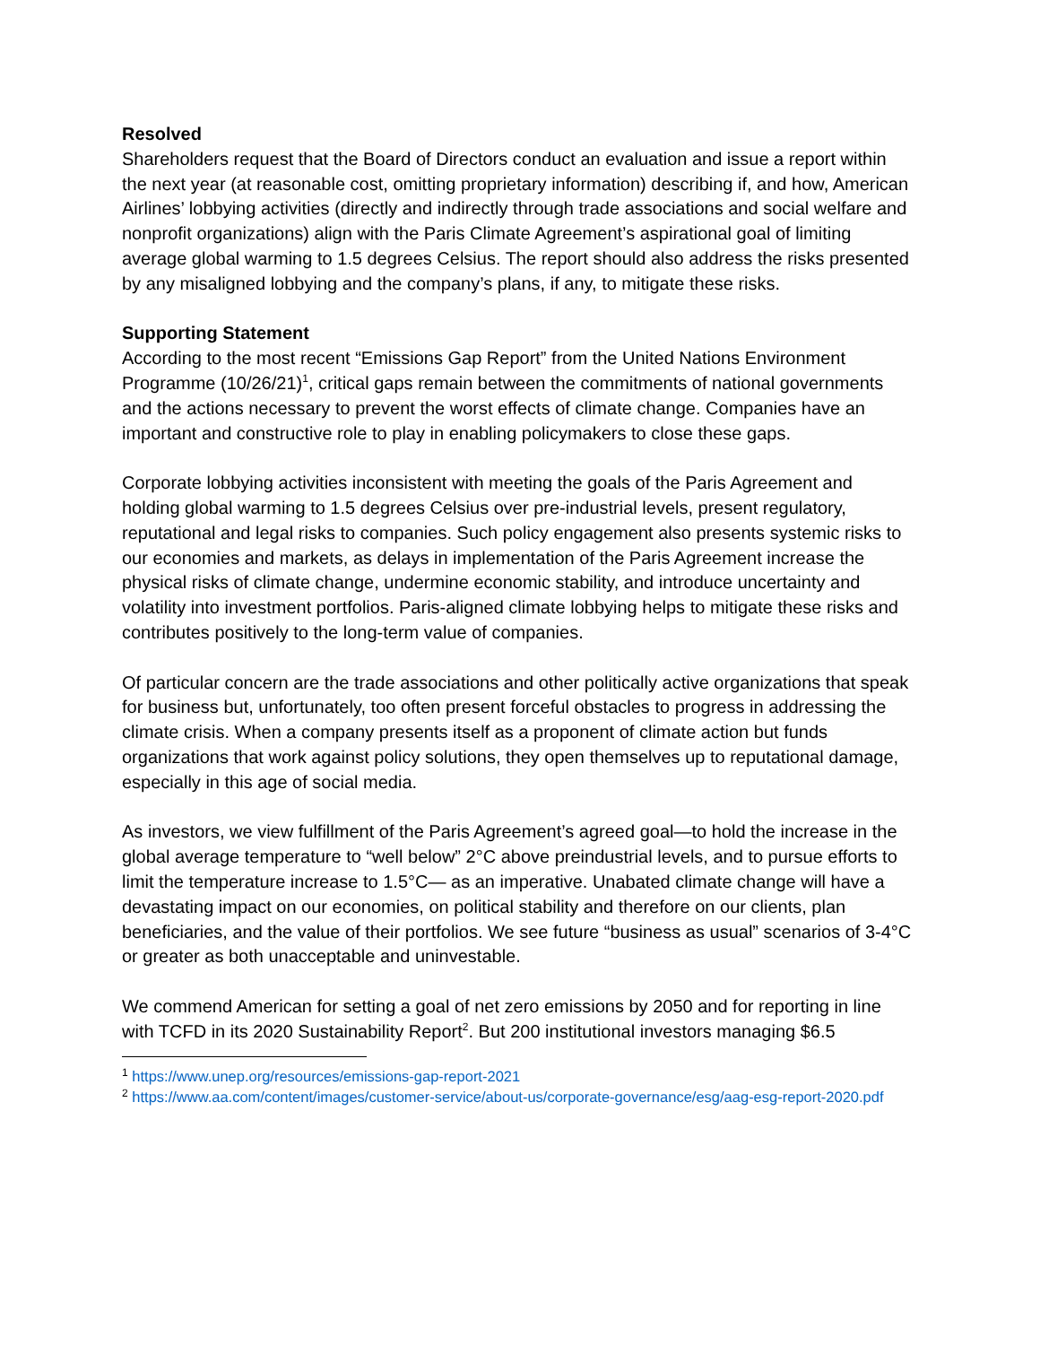Resolved
Shareholders request that the Board of Directors conduct an evaluation and issue a report within the next year (at reasonable cost, omitting proprietary information) describing if, and how, American Airlines’ lobbying activities (directly and indirectly through trade associations and social welfare and nonprofit organizations) align with the Paris Climate Agreement’s aspirational goal of limiting average global warming to 1.5 degrees Celsius. The report should also address the risks presented by any misaligned lobbying and the company’s plans, if any, to mitigate these risks.
Supporting Statement
According to the most recent “Emissions Gap Report” from the United Nations Environment Programme (10/26/21)<sup>1</sup>, critical gaps remain between the commitments of national governments and the actions necessary to prevent the worst effects of climate change. Companies have an important and constructive role to play in enabling policymakers to close these gaps.
Corporate lobbying activities inconsistent with meeting the goals of the Paris Agreement and holding global warming to 1.5 degrees Celsius over pre-industrial levels, present regulatory, reputational and legal risks to companies. Such policy engagement also presents systemic risks to our economies and markets, as delays in implementation of the Paris Agreement increase the physical risks of climate change, undermine economic stability, and introduce uncertainty and volatility into investment portfolios. Paris-aligned climate lobbying helps to mitigate these risks and contributes positively to the long-term value of companies.
Of particular concern are the trade associations and other politically active organizations that speak for business but, unfortunately, too often present forceful obstacles to progress in addressing the climate crisis. When a company presents itself as a proponent of climate action but funds organizations that work against policy solutions, they open themselves up to reputational damage, especially in this age of social media.
As investors, we view fulfillment of the Paris Agreement’s agreed goal—to hold the increase in the global average temperature to “well below” 2°C above preindustrial levels, and to pursue efforts to limit the temperature increase to 1.5°C— as an imperative. Unabated climate change will have a devastating impact on our economies, on political stability and therefore on our clients, plan beneficiaries, and the value of their portfolios. We see future “business as usual” scenarios of 3-4°C or greater as both unacceptable and uninvestable.
We commend American for setting a goal of net zero emissions by 2050 and for reporting in line with TCFD in its 2020 Sustainability Report<sup>2</sup>. But 200 institutional investors managing $6.5
<sup>1</sup> https://www.unep.org/resources/emissions-gap-report-2021
<sup>2</sup> https://www.aa.com/content/images/customer-service/about-us/corporate-governance/esg/aag-esg-report-2020.pdf